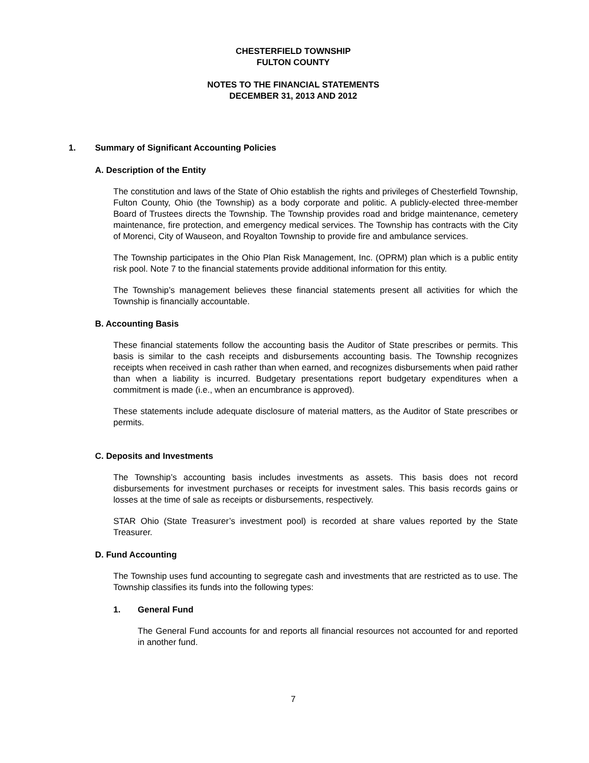CHESTERFIELD TOWNSHIP
FULTON COUNTY
NOTES TO THE FINANCIAL STATEMENTS
DECEMBER 31, 2013 AND 2012
1. Summary of Significant Accounting Policies
A. Description of the Entity
The constitution and laws of the State of Ohio establish the rights and privileges of Chesterfield Township, Fulton County, Ohio (the Township) as a body corporate and politic. A publicly-elected three-member Board of Trustees directs the Township. The Township provides road and bridge maintenance, cemetery maintenance, fire protection, and emergency medical services. The Township has contracts with the City of Morenci, City of Wauseon, and Royalton Township to provide fire and ambulance services.
The Township participates in the Ohio Plan Risk Management, Inc. (OPRM) plan which is a public entity risk pool. Note 7 to the financial statements provide additional information for this entity.
The Township’s management believes these financial statements present all activities for which the Township is financially accountable.
B. Accounting Basis
These financial statements follow the accounting basis the Auditor of State prescribes or permits. This basis is similar to the cash receipts and disbursements accounting basis. The Township recognizes receipts when received in cash rather than when earned, and recognizes disbursements when paid rather than when a liability is incurred. Budgetary presentations report budgetary expenditures when a commitment is made (i.e., when an encumbrance is approved).
These statements include adequate disclosure of material matters, as the Auditor of State prescribes or permits.
C. Deposits and Investments
The Township’s accounting basis includes investments as assets. This basis does not record disbursements for investment purchases or receipts for investment sales. This basis records gains or losses at the time of sale as receipts or disbursements, respectively.
STAR Ohio (State Treasurer’s investment pool) is recorded at share values reported by the State Treasurer.
D. Fund Accounting
The Township uses fund accounting to segregate cash and investments that are restricted as to use. The Township classifies its funds into the following types:
1. General Fund
The General Fund accounts for and reports all financial resources not accounted for and reported in another fund.
7